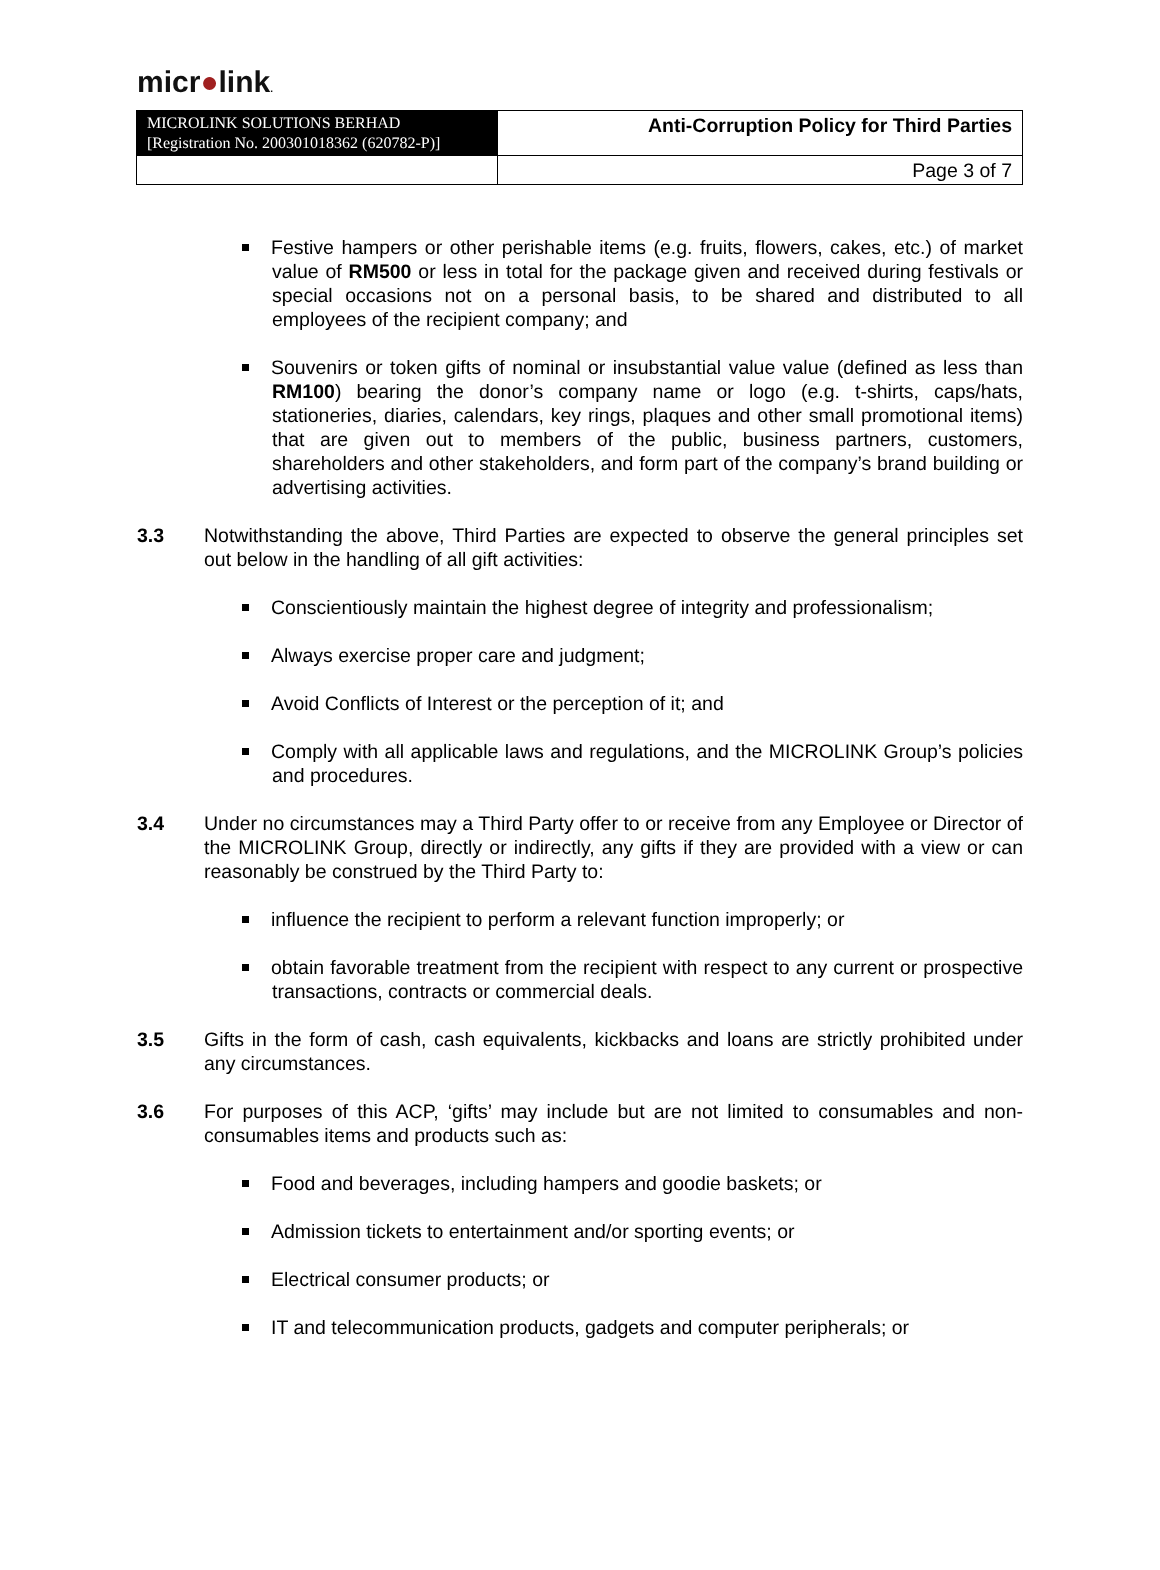micr●link.
| MICROLINK SOLUTIONS BERHAD [Registration No. 200301018362 (620782-P)] | Anti-Corruption Policy for Third Parties |
| | Page 3 of 7 |
Festive hampers or other perishable items (e.g. fruits, flowers, cakes, etc.) of market value of RM500 or less in total for the package given and received during festivals or special occasions not on a personal basis, to be shared and distributed to all employees of the recipient company; and
Souvenirs or token gifts of nominal or insubstantial value value (defined as less than RM100) bearing the donor’s company name or logo (e.g. t-shirts, caps/hats, stationeries, diaries, calendars, key rings, plaques and other small promotional items) that are given out to members of the public, business partners, customers, shareholders and other stakeholders, and form part of the company’s brand building or advertising activities.
3.3 Notwithstanding the above, Third Parties are expected to observe the general principles set out below in the handling of all gift activities:
Conscientiously maintain the highest degree of integrity and professionalism;
Always exercise proper care and judgment;
Avoid Conflicts of Interest or the perception of it; and
Comply with all applicable laws and regulations, and the MICROLINK Group’s policies and procedures.
3.4 Under no circumstances may a Third Party offer to or receive from any Employee or Director of the MICROLINK Group, directly or indirectly, any gifts if they are provided with a view or can reasonably be construed by the Third Party to:
influence the recipient to perform a relevant function improperly; or
obtain favorable treatment from the recipient with respect to any current or prospective transactions, contracts or commercial deals.
3.5 Gifts in the form of cash, cash equivalents, kickbacks and loans are strictly prohibited under any circumstances.
3.6 For purposes of this ACP, ‘gifts’ may include but are not limited to consumables and non-consumables items and products such as:
Food and beverages, including hampers and goodie baskets; or
Admission tickets to entertainment and/or sporting events; or
Electrical consumer products; or
IT and telecommunication products, gadgets and computer peripherals; or